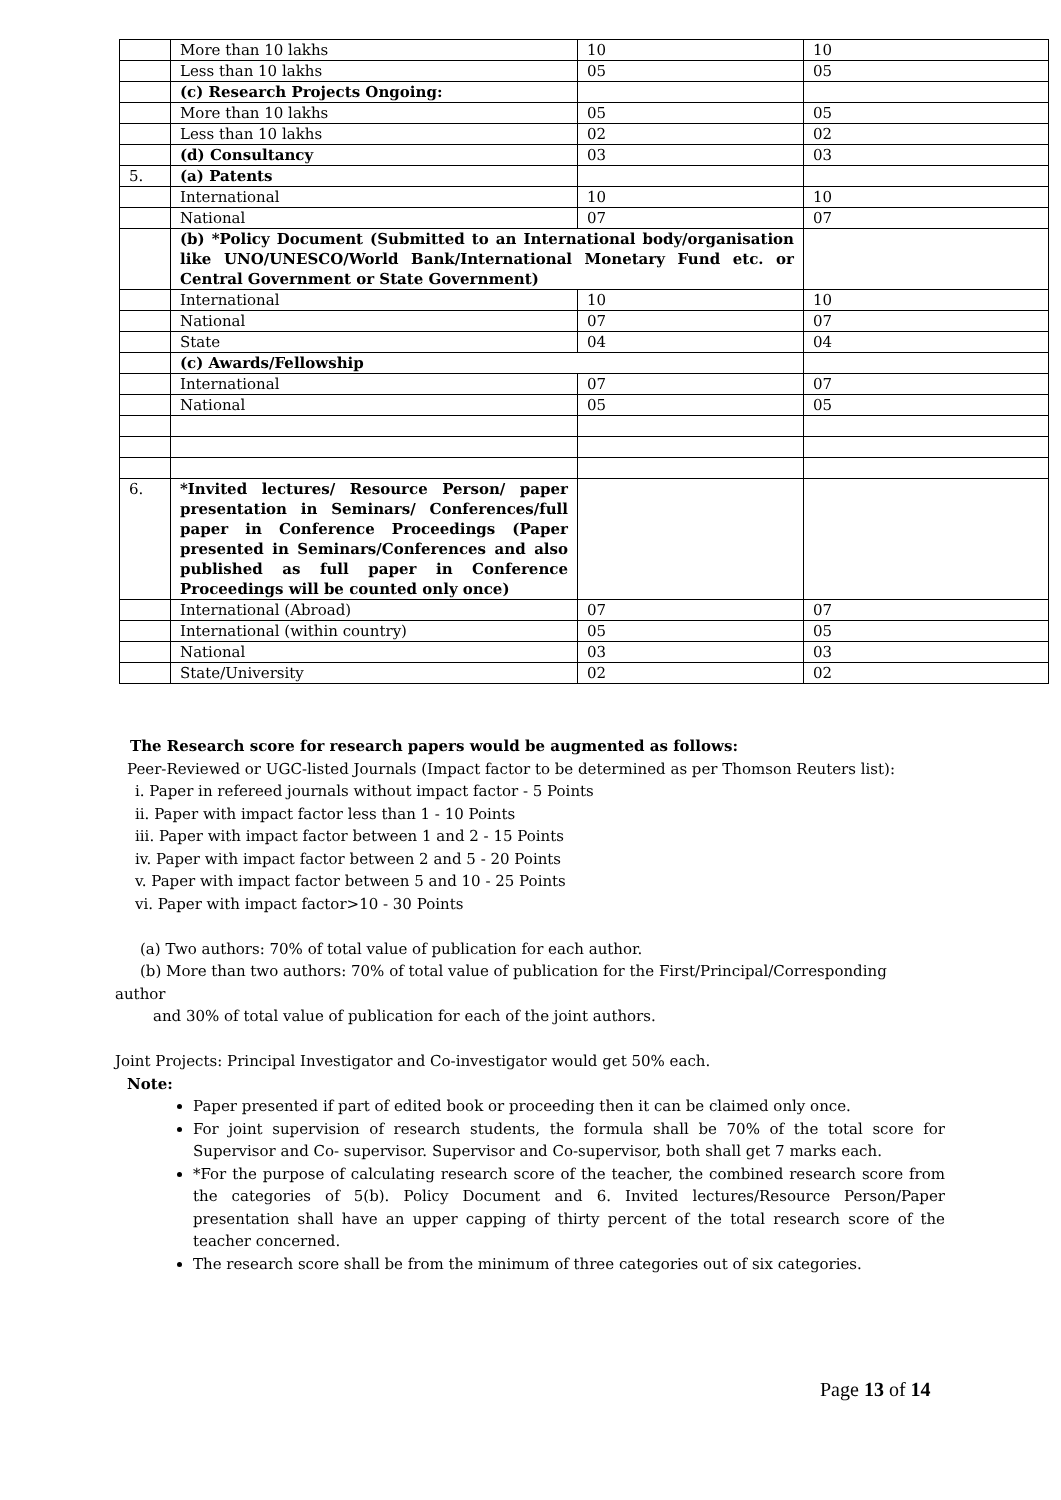| | More than 10 lakhs | 10 | 10 |
| | Less than 10 lakhs | 05 | 05 |
| | (c) Research Projects Ongoing: | | |
| | More than 10 lakhs | 05 | 05 |
| | Less than 10 lakhs | 02 | 02 |
| | (d) Consultancy | 03 | 03 |
| 5. | (a) Patents | | |
| | International | 10 | 10 |
| | National | 07 | 07 |
| | (b) *Policy Document (Submitted to an International body/organisation like UNO/UNESCO/World Bank/International Monetary Fund etc. or Central Government or State Government) | | |
| | International | 10 | 10 |
| | National | 07 | 07 |
| | State | 04 | 04 |
| | (c) Awards/Fellowship | | |
| | International | 07 | 07 |
| | National | 05 | 05 |
| 6. | *Invited lectures/ Resource Person/ paper presentation in Seminars/ Conferences/full paper in Conference Proceedings (Paper presented in Seminars/Conferences and also published as full paper in Conference Proceedings will be counted only once) | | |
| | International (Abroad) | 07 | 07 |
| | International (within country) | 05 | 05 |
| | National | 03 | 03 |
| | State/University | 02 | 02 |
The Research score for research papers would be augmented as follows:
Peer-Reviewed or UGC-listed Journals (Impact factor to be determined as per Thomson Reuters list):
i. Paper in refereed journals without impact factor - 5 Points
ii. Paper with impact factor less than 1 - 10 Points
iii. Paper with impact factor between 1 and 2 - 15 Points
iv. Paper with impact factor between 2 and 5 - 20 Points
v. Paper with impact factor between 5 and 10 - 25 Points
vi. Paper with impact factor>10 - 30 Points
(a) Two authors: 70% of total value of publication for each author.
(b) More than two authors: 70% of total value of publication for the First/Principal/Corresponding
author
and 30% of total value of publication for each of the joint authors.
Joint Projects: Principal Investigator and Co-investigator would get 50% each.
Note:
Paper presented if part of edited book or proceeding then it can be claimed only once.
For joint supervision of research students, the formula shall be 70% of the total score for Supervisor and Co- supervisor. Supervisor and Co-supervisor, both shall get 7 marks each.
*For the purpose of calculating research score of the teacher, the combined research score from the categories of 5(b). Policy Document and 6. Invited lectures/Resource Person/Paper presentation shall have an upper capping of thirty percent of the total research score of the teacher concerned.
The research score shall be from the minimum of three categories out of six categories.
Page 13 of 14